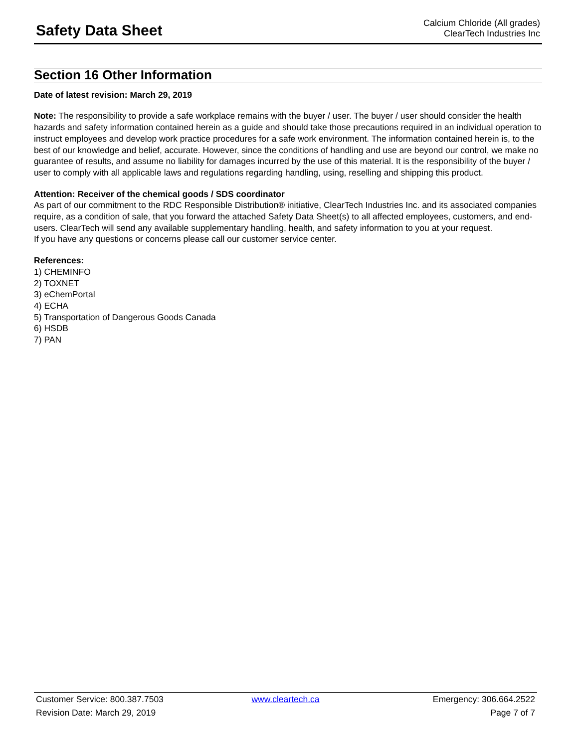Safety Data Sheet
Calcium Chloride (All grades)
ClearTech Industries Inc
Section 16 Other Information
Date of latest revision: March 29, 2019
Note: The responsibility to provide a safe workplace remains with the buyer / user. The buyer / user should consider the health hazards and safety information contained herein as a guide and should take those precautions required in an individual operation to instruct employees and develop work practice procedures for a safe work environment. The information contained herein is, to the best of our knowledge and belief, accurate. However, since the conditions of handling and use are beyond our control, we make no guarantee of results, and assume no liability for damages incurred by the use of this material. It is the responsibility of the buyer / user to comply with all applicable laws and regulations regarding handling, using, reselling and shipping this product.
Attention: Receiver of the chemical goods / SDS coordinator
As part of our commitment to the RDC Responsible Distribution® initiative, ClearTech Industries Inc. and its associated companies require, as a condition of sale, that you forward the attached Safety Data Sheet(s) to all affected employees, customers, and end-users. ClearTech will send any available supplementary handling, health, and safety information to you at your request.
If you have any questions or concerns please call our customer service center.
References:
1) CHEMINFO
2) TOXNET
3) eChemPortal
4) ECHA
5) Transportation of Dangerous Goods Canada
6) HSDB
7) PAN
Customer Service: 800.387.7503 www.cleartech.ca Emergency: 306.664.2522
Revision Date: March 29, 2019 Page 7 of 7